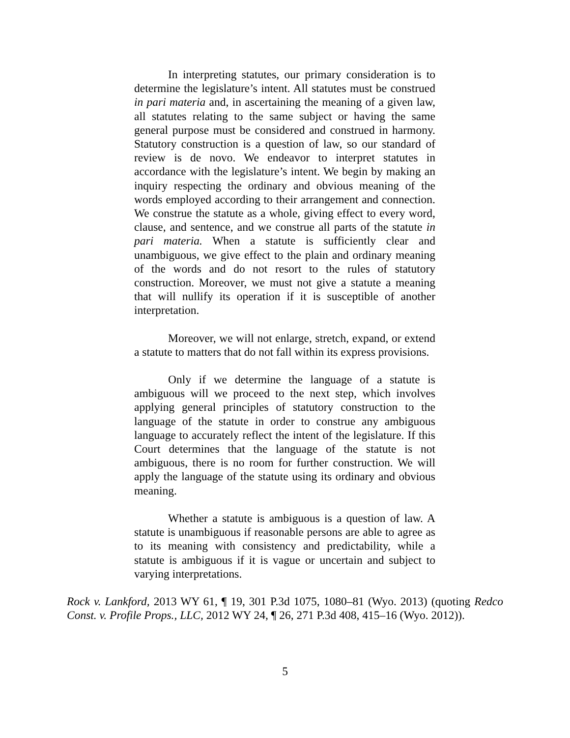In interpreting statutes, our primary consideration is to determine the legislature’s intent. All statutes must be construed in pari materia and, in ascertaining the meaning of a given law, all statutes relating to the same subject or having the same general purpose must be considered and construed in harmony. Statutory construction is a question of law, so our standard of review is de novo. We endeavor to interpret statutes in accordance with the legislature’s intent. We begin by making an inquiry respecting the ordinary and obvious meaning of the words employed according to their arrangement and connection. We construe the statute as a whole, giving effect to every word, clause, and sentence, and we construe all parts of the statute in pari materia. When a statute is sufficiently clear and unambiguous, we give effect to the plain and ordinary meaning of the words and do not resort to the rules of statutory construction. Moreover, we must not give a statute a meaning that will nullify its operation if it is susceptible of another interpretation.
Moreover, we will not enlarge, stretch, expand, or extend a statute to matters that do not fall within its express provisions.
Only if we determine the language of a statute is ambiguous will we proceed to the next step, which involves applying general principles of statutory construction to the language of the statute in order to construe any ambiguous language to accurately reflect the intent of the legislature. If this Court determines that the language of the statute is not ambiguous, there is no room for further construction. We will apply the language of the statute using its ordinary and obvious meaning.
Whether a statute is ambiguous is a question of law. A statute is unambiguous if reasonable persons are able to agree as to its meaning with consistency and predictability, while a statute is ambiguous if it is vague or uncertain and subject to varying interpretations.
Rock v. Lankford, 2013 WY 61, ¶ 19, 301 P.3d 1075, 1080–81 (Wyo. 2013) (quoting Redco Const. v. Profile Props., LLC, 2012 WY 24, ¶ 26, 271 P.3d 408, 415–16 (Wyo. 2012)).
5